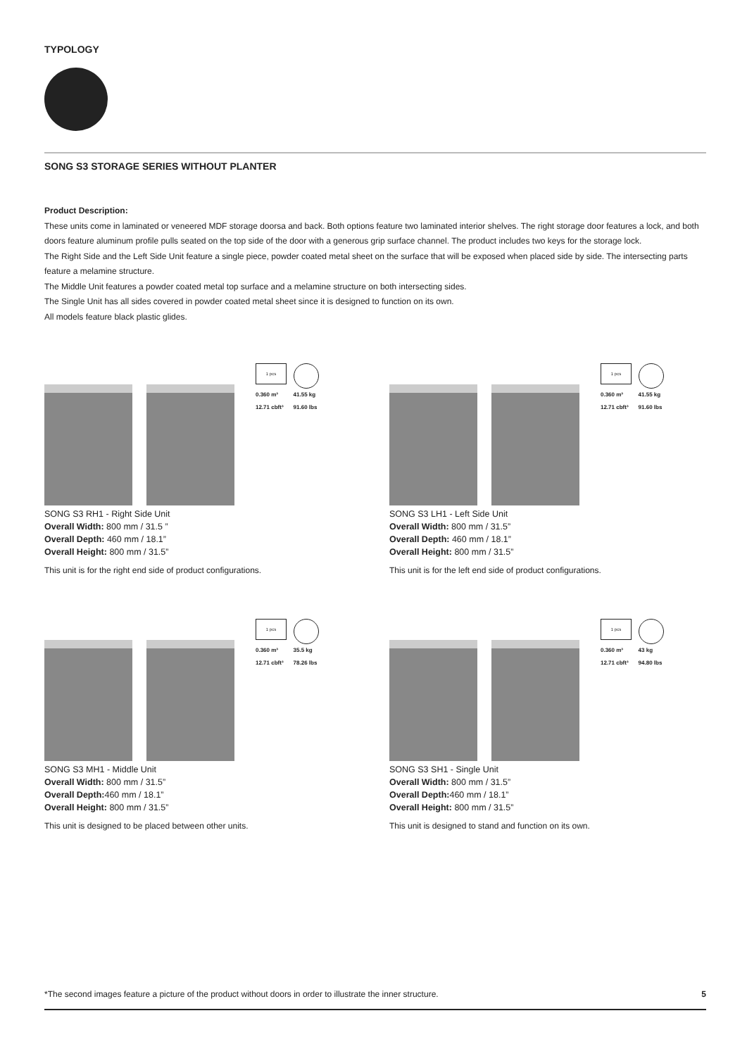TYPOLOGY
SONG S3 STORAGE SERIES WITHOUT PLANTER
Product Description:
These units come in laminated or veneered MDF storage doorsa and back. Both options feature two laminated interior shelves. The right storage door features a lock, and both doors feature aluminum profile pulls seated on the top side of the door with a generous grip surface channel. The product includes two keys for the storage lock.
The Right Side and the Left Side Unit feature a single piece, powder coated metal sheet on the surface that will be exposed when placed side by side. The intersecting parts feature a melamine structure.
The Middle Unit features a powder coated metal top surface and a melamine structure on both intersecting sides.
The Single Unit has all sides covered in powder coated metal sheet since it is designed to function on its own.
All models feature black plastic glides.
1 pcs
0.360 m³
12.71 cbft³ 41.55 kg
91.60 lbs
SONG S3 RH1 - Right Side Unit
Overall Width: 800 mm / 31.5 ”
Overall Depth: 460 mm / 18.1”
Overall Height: 800 mm / 31.5”
This unit is for the right end side of product configurations.
1 pcs
0.360 m³
12.71 cbft³ 41.55 kg
91.60 lbs
SONG S3 LH1 - Left Side Unit
Overall Width: 800 mm / 31.5”
Overall Depth: 460 mm / 18.1”
Overall Height: 800 mm / 31.5”
This unit is for the left end side of product configurations.
1 pcs
0.360 m³
12.71 cbft³ 35.5 kg
78.26 lbs
SONG S3 MH1 - Middle Unit
Overall Width: 800 mm / 31.5”
Overall Depth: 460 mm / 18.1”
Overall Height: 800 mm / 31.5”
This unit is designed to be placed between other units.
1 pcs
0.360 m³
12.71 cbft³ 43 kg
94.80 lbs
SONG S3 SH1 - Single Unit
Overall Width: 800 mm / 31.5”
Overall Depth: 460 mm / 18.1”
Overall Height: 800 mm / 31.5”
This unit is designed to stand and function on its own.
*The second images feature a picture of the product without doors in order to illustrate the inner structure. 5